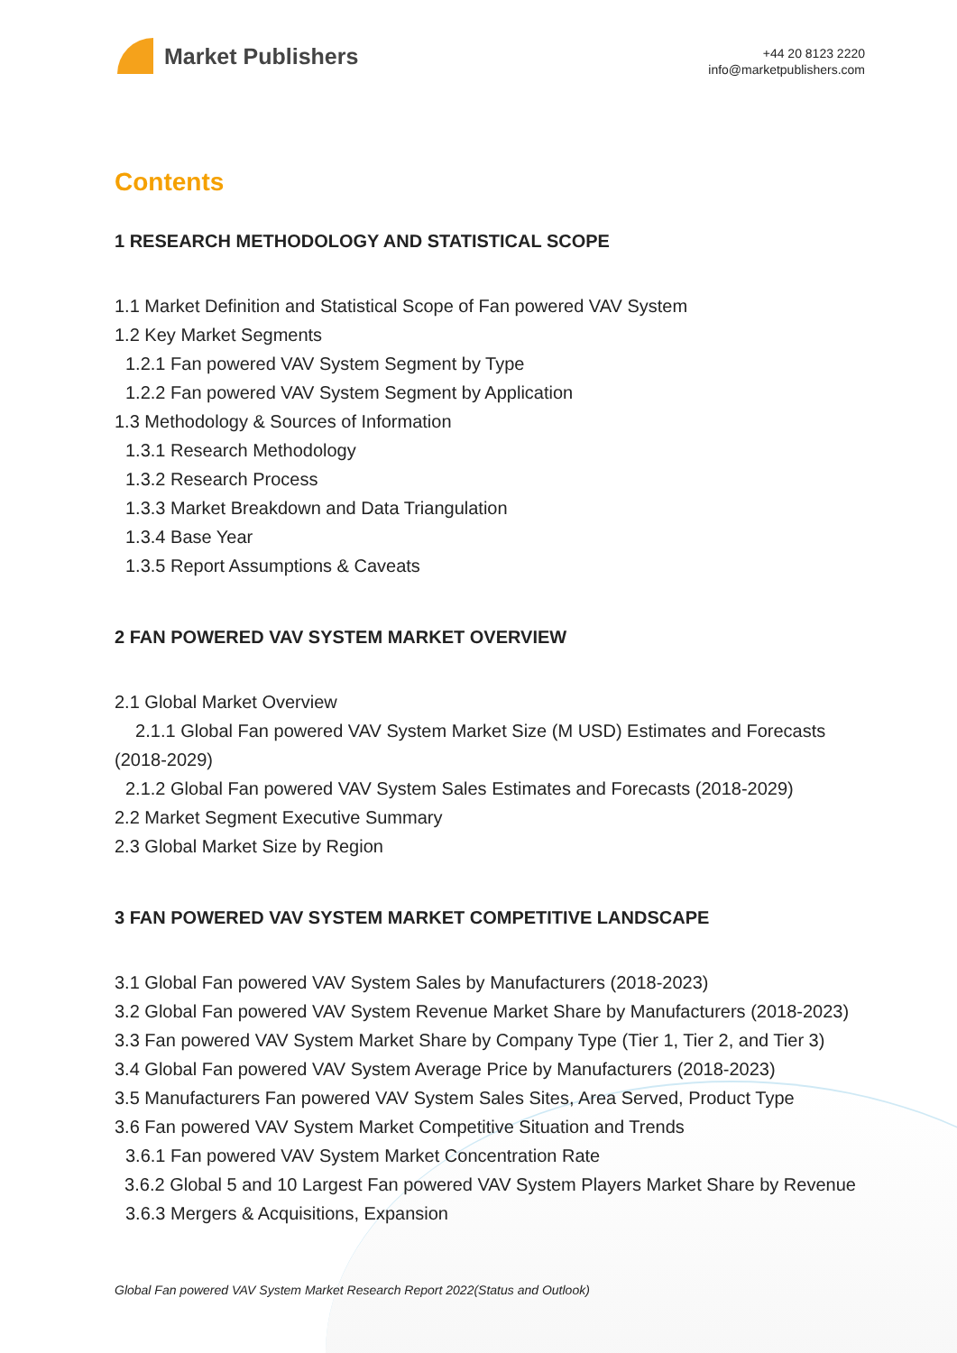Market Publishers
+44 20 8123 2220
info@marketpublishers.com
Contents
1 RESEARCH METHODOLOGY AND STATISTICAL SCOPE
1.1 Market Definition and Statistical Scope of Fan powered VAV System
1.2 Key Market Segments
1.2.1 Fan powered VAV System Segment by Type
1.2.2 Fan powered VAV System Segment by Application
1.3 Methodology & Sources of Information
1.3.1 Research Methodology
1.3.2 Research Process
1.3.3 Market Breakdown and Data Triangulation
1.3.4 Base Year
1.3.5 Report Assumptions & Caveats
2 FAN POWERED VAV SYSTEM MARKET OVERVIEW
2.1 Global Market Overview
2.1.1 Global Fan powered VAV System Market Size (M USD) Estimates and Forecasts (2018-2029)
2.1.2 Global Fan powered VAV System Sales Estimates and Forecasts (2018-2029)
2.2 Market Segment Executive Summary
2.3 Global Market Size by Region
3 FAN POWERED VAV SYSTEM MARKET COMPETITIVE LANDSCAPE
3.1 Global Fan powered VAV System Sales by Manufacturers (2018-2023)
3.2 Global Fan powered VAV System Revenue Market Share by Manufacturers (2018-2023)
3.3 Fan powered VAV System Market Share by Company Type (Tier 1, Tier 2, and Tier 3)
3.4 Global Fan powered VAV System Average Price by Manufacturers (2018-2023)
3.5 Manufacturers Fan powered VAV System Sales Sites, Area Served, Product Type
3.6 Fan powered VAV System Market Competitive Situation and Trends
3.6.1 Fan powered VAV System Market Concentration Rate
3.6.2 Global 5 and 10 Largest Fan powered VAV System Players Market Share by Revenue
3.6.3 Mergers & Acquisitions, Expansion
Global Fan powered VAV System Market Research Report 2022(Status and Outlook)